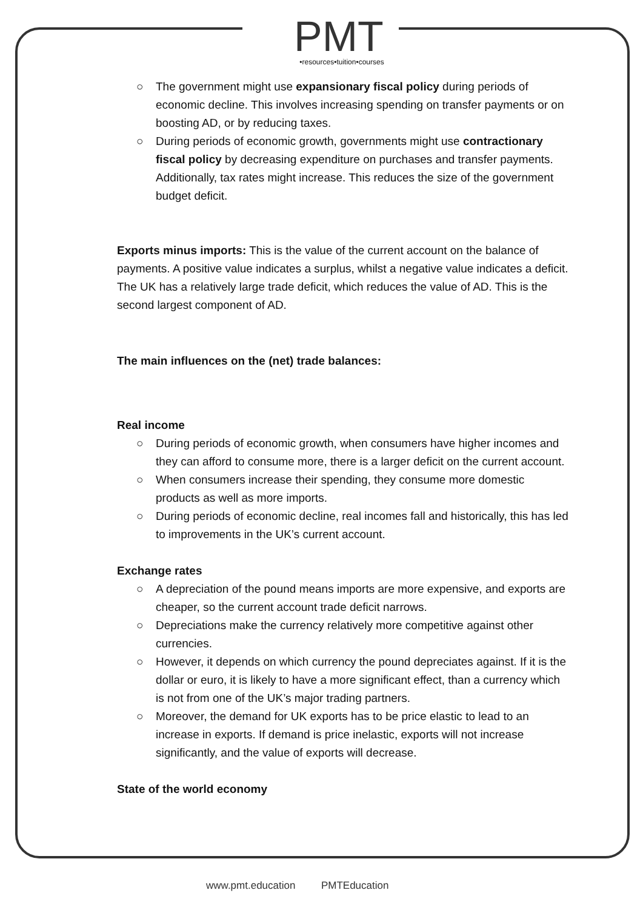PMT
•resources•tuition•courses
○ The government might use expansionary fiscal policy during periods of economic decline. This involves increasing spending on transfer payments or on boosting AD, or by reducing taxes.
○ During periods of economic growth, governments might use contractionary fiscal policy by decreasing expenditure on purchases and transfer payments. Additionally, tax rates might increase. This reduces the size of the government budget deficit.
Exports minus imports: This is the value of the current account on the balance of payments. A positive value indicates a surplus, whilst a negative value indicates a deficit. The UK has a relatively large trade deficit, which reduces the value of AD. This is the second largest component of AD.
The main influences on the (net) trade balances:
Real income
○ During periods of economic growth, when consumers have higher incomes and they can afford to consume more, there is a larger deficit on the current account.
○ When consumers increase their spending, they consume more domestic products as well as more imports.
○ During periods of economic decline, real incomes fall and historically, this has led to improvements in the UK’s current account.
Exchange rates
○ A depreciation of the pound means imports are more expensive, and exports are cheaper, so the current account trade deficit narrows.
○ Depreciations make the currency relatively more competitive against other currencies.
○ However, it depends on which currency the pound depreciates against. If it is the dollar or euro, it is likely to have a more significant effect, than a currency which is not from one of the UK’s major trading partners.
○ Moreover, the demand for UK exports has to be price elastic to lead to an increase in exports. If demand is price inelastic, exports will not increase significantly, and the value of exports will decrease.
State of the world economy
www.pmt.education PMTEducation